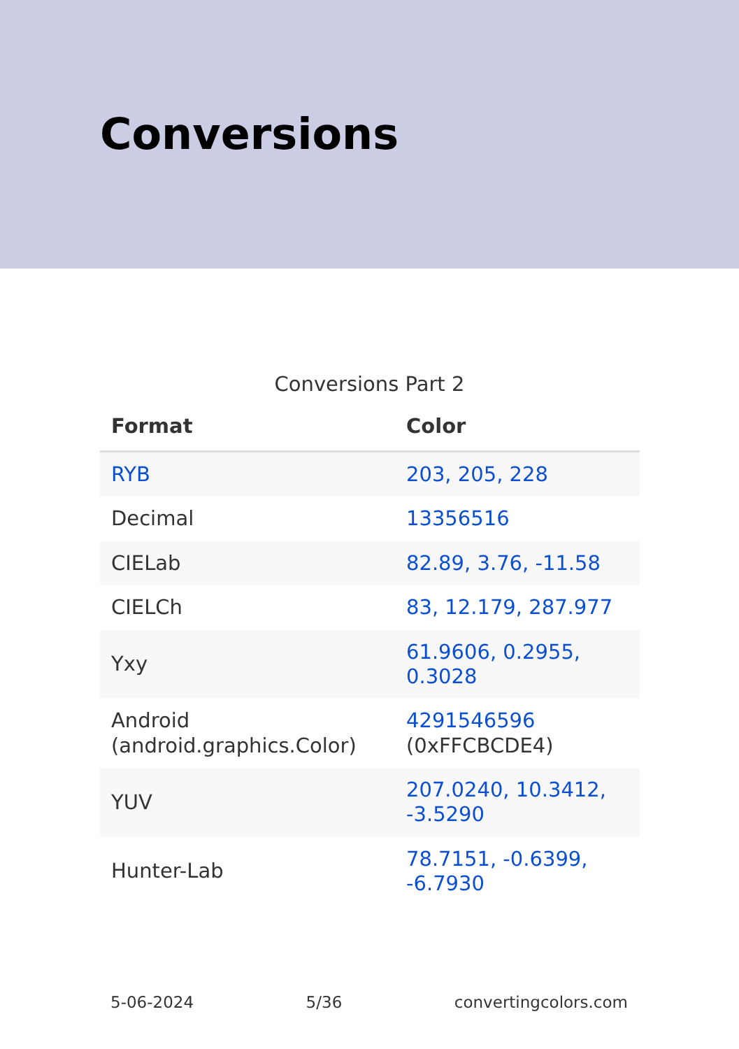Conversions
Conversions Part 2
| Format | Color |
| --- | --- |
| RYB | 203, 205, 228 |
| Decimal | 13356516 |
| CIELab | 82.89, 3.76, -11.58 |
| CIELCh | 83, 12.179, 287.977 |
| Yxy | 61.9606, 0.2955, 0.3028 |
| Android (android.graphics.Color) | 4291546596 (0xFFCBCDE4) |
| YUV | 207.0240, 10.3412, -3.5290 |
| Hunter-Lab | 78.7151, -0.6399, -6.7930 |
5-06-2024 5/36 convertingcolors.com